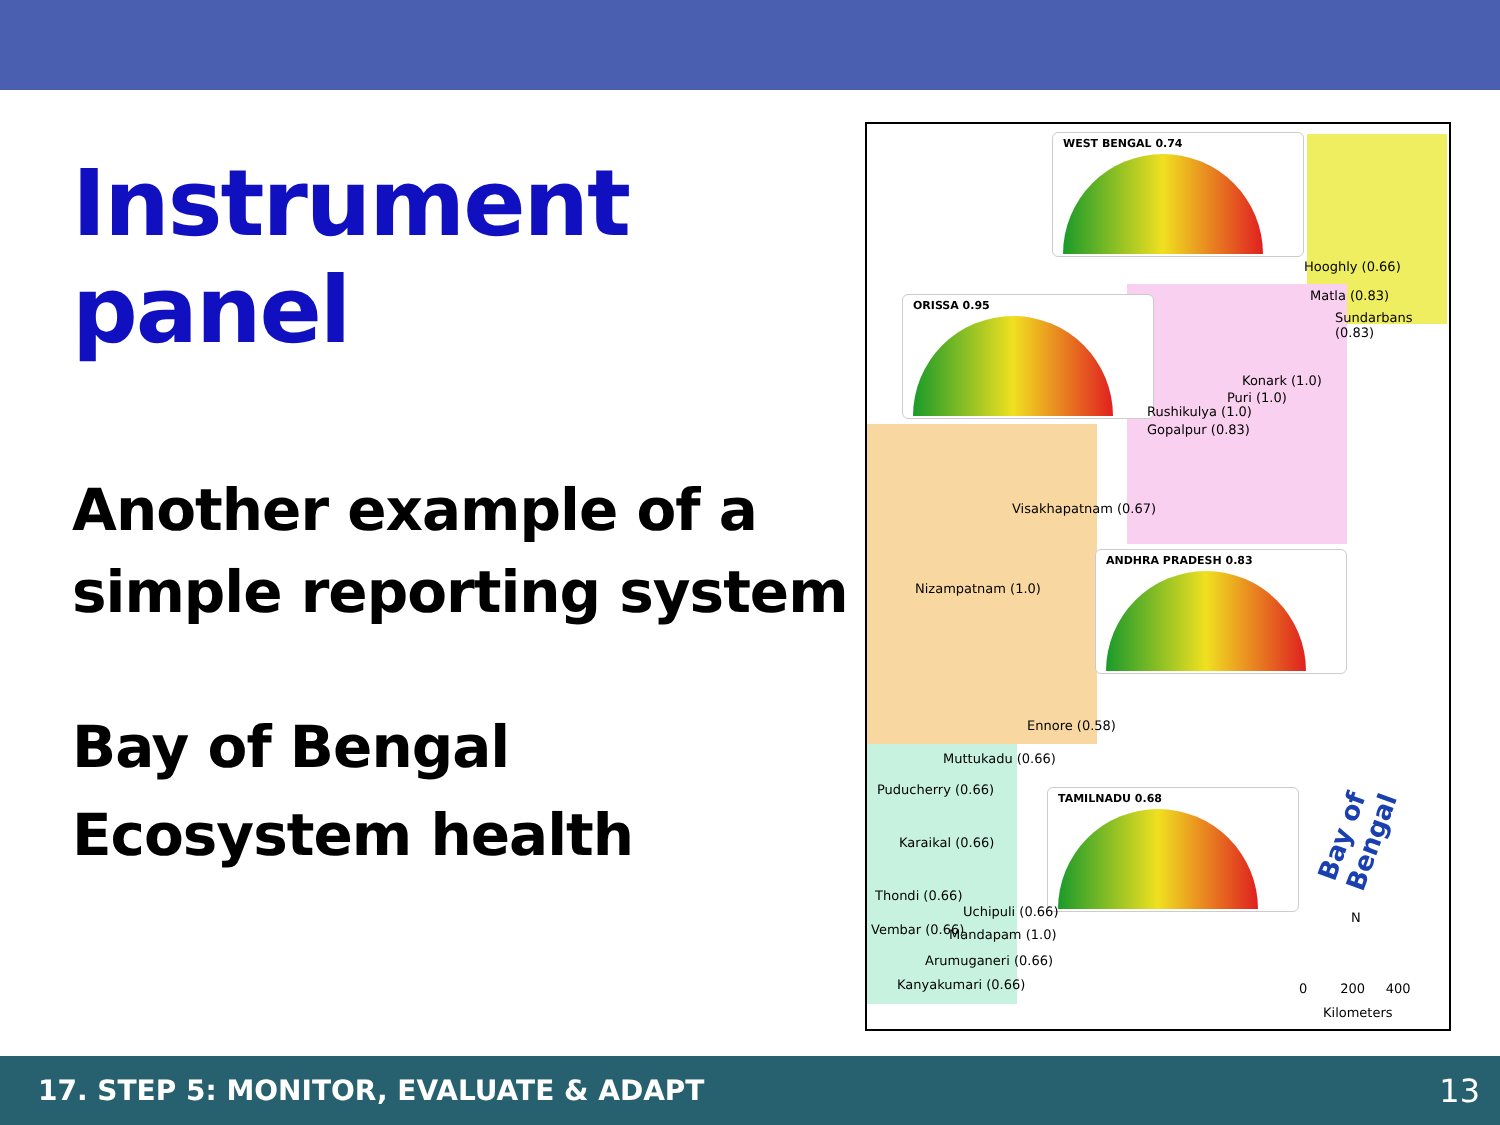Instrument panel
Another example of a
simple reporting system
Bay of Bengal
Ecosystem health
WEST BENGAL 0.74
ORISSA 0.95
ANDHRA PRADESH 0.83
TAMILNADU 0.68
Hooghly (0.66)
Matla (0.83)
Sundarbans (0.83)
Konark (1.0)
Puri (1.0)
Rushikulya (1.0)
Gopalpur (0.83)
Visakhapatnam (0.67)
Nizampatnam (1.0)
Ennore (0.58)
Muttukadu (0.66)
Puducherry (0.66)
Karaikal (0.66)
Thondi (0.66)
Uchipuli (0.66)
Vembar (0.66) Mandapam (1.0)
Arumuganeri (0.66)
Kanyakumari (0.66)
Bay of Bengal
N
0 200 400
Kilometers
17. STEP 5: MONITOR, EVALUATE & ADAPT 13